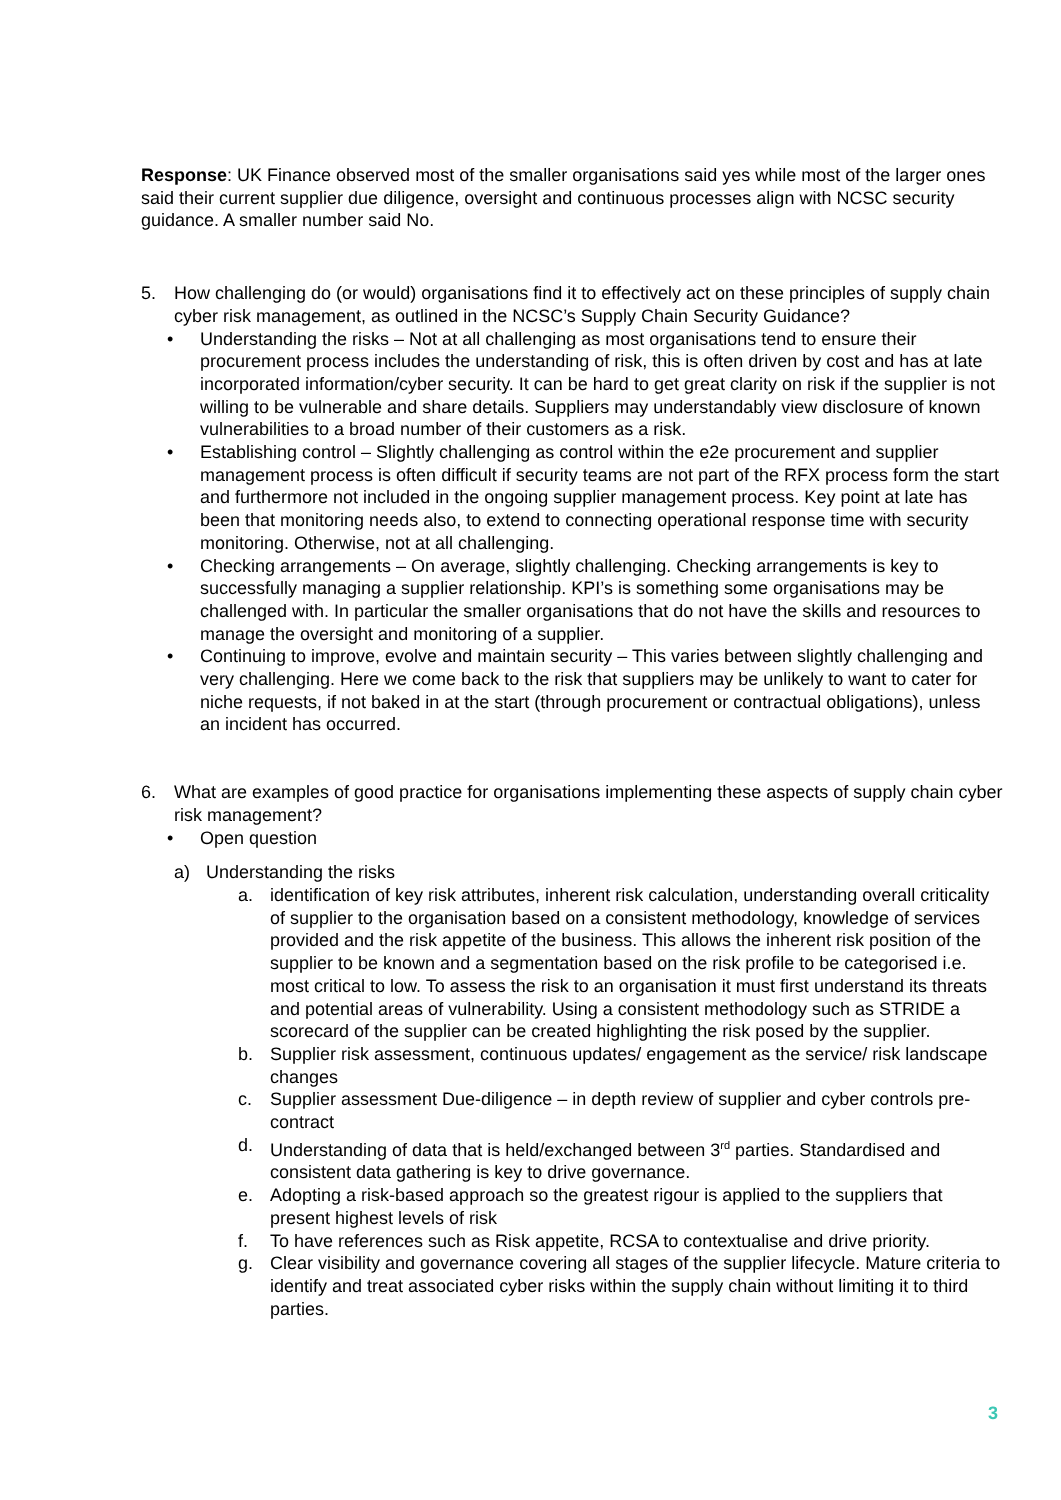Response: UK Finance observed most of the smaller organisations said yes while most of the larger ones said their current supplier due diligence, oversight and continuous processes align with NCSC security guidance. A smaller number said No.
5. How challenging do (or would) organisations find it to effectively act on these principles of supply chain cyber risk management, as outlined in the NCSC’s Supply Chain Security Guidance?
• Understanding the risks – Not at all challenging as most organisations tend to ensure their procurement process includes the understanding of risk, this is often driven by cost and has at late incorporated information/cyber security. It can be hard to get great clarity on risk if the supplier is not willing to be vulnerable and share details. Suppliers may understandably view disclosure of known vulnerabilities to a broad number of their customers as a risk.
• Establishing control – Slightly challenging as control within the e2e procurement and supplier management process is often difficult if security teams are not part of the RFX process form the start and furthermore not included in the ongoing supplier management process. Key point at late has been that monitoring needs also, to extend to connecting operational response time with security monitoring. Otherwise, not at all challenging.
• Checking arrangements – On average, slightly challenging. Checking arrangements is key to successfully managing a supplier relationship. KPI’s is something some organisations may be challenged with. In particular the smaller organisations that do not have the skills and resources to manage the oversight and monitoring of a supplier.
• Continuing to improve, evolve and maintain security – This varies between slightly challenging and very challenging. Here we come back to the risk that suppliers may be unlikely to want to cater for niche requests, if not baked in at the start (through procurement or contractual obligations), unless an incident has occurred.
6. What are examples of good practice for organisations implementing these aspects of supply chain cyber risk management?
• Open question
a) Understanding the risks
a. identification of key risk attributes, inherent risk calculation, understanding overall criticality of supplier to the organisation based on a consistent methodology, knowledge of services provided and the risk appetite of the business. This allows the inherent risk position of the supplier to be known and a segmentation based on the risk profile to be categorised i.e. most critical to low. To assess the risk to an organisation it must first understand its threats and potential areas of vulnerability. Using a consistent methodology such as STRIDE a scorecard of the supplier can be created highlighting the risk posed by the supplier.
b. Supplier risk assessment, continuous updates/ engagement as the service/ risk landscape changes
c. Supplier assessment Due-diligence – in depth review of supplier and cyber controls pre-contract
d. Understanding of data that is held/exchanged between 3<sup>rd</sup> parties. Standardised and consistent data gathering is key to drive governance.
e. Adopting a risk-based approach so the greatest rigour is applied to the suppliers that present highest levels of risk
f. To have references such as Risk appetite, RCSA to contextualise and drive priority.
g. Clear visibility and governance covering all stages of the supplier lifecycle. Mature criteria to identify and treat associated cyber risks within the supply chain without limiting it to third parties.
3